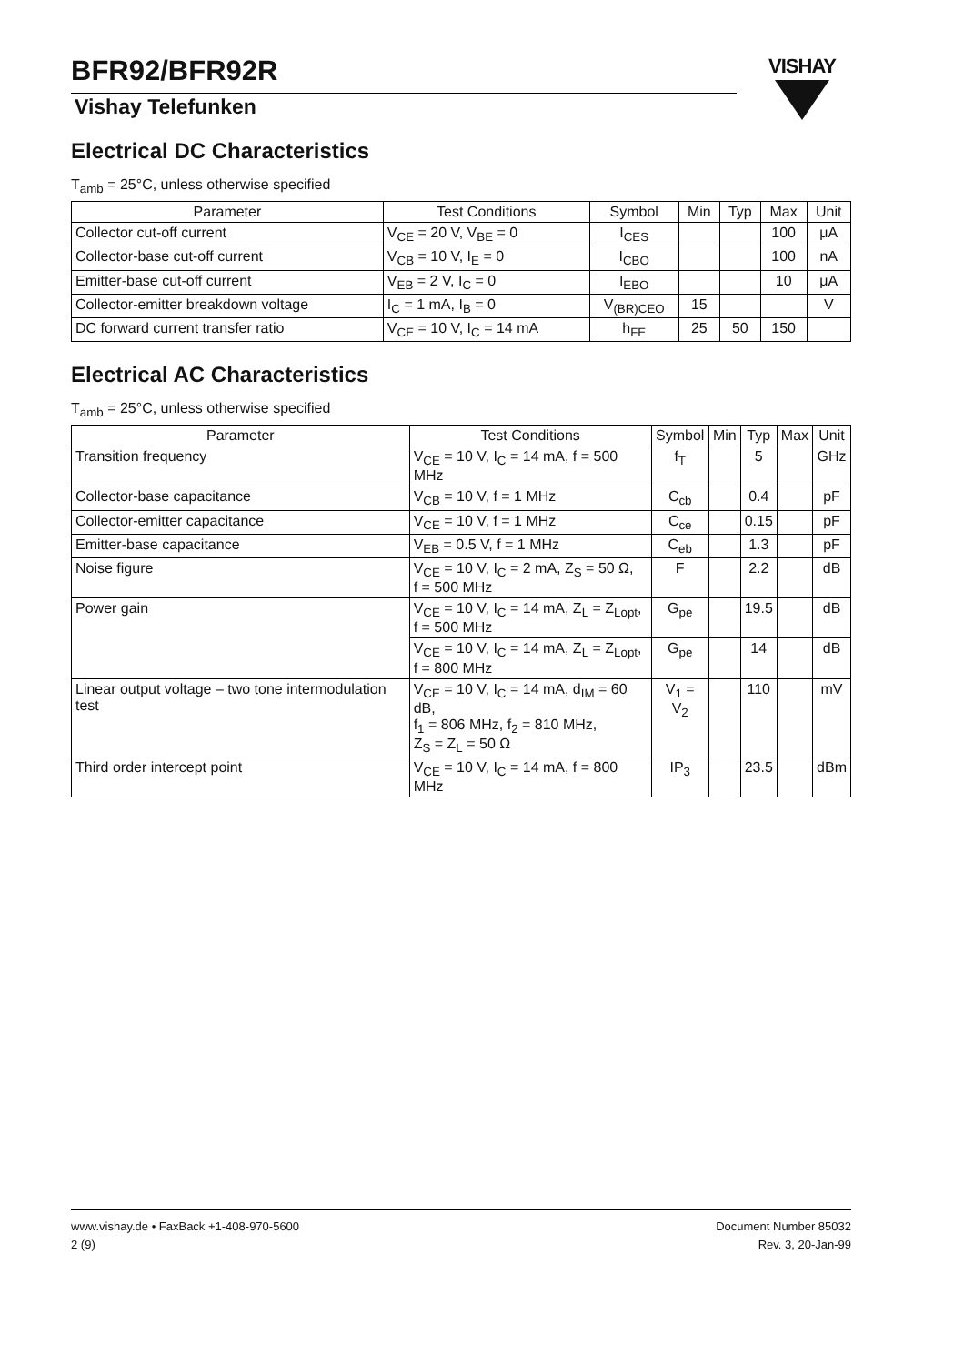BFR92/BFR92R
Vishay Telefunken
VISHAY
Electrical DC Characteristics
T<sub>amb</sub> = 25°C, unless otherwise specified
| Parameter | Test Conditions | Symbol | Min | Typ | Max | Unit |
| --- | --- | --- | --- | --- | --- | --- |
| Collector cut-off current | V<sub>CE</sub> = 20 V, V<sub>BE</sub> = 0 | I<sub>CES</sub> | | | 100 | μA |
| Collector-base cut-off current | V<sub>CB</sub> = 10 V, I<sub>E</sub> = 0 | I<sub>CBO</sub> | | | 100 | nA |
| Emitter-base cut-off current | V<sub>EB</sub> = 2 V, I<sub>C</sub> = 0 | I<sub>EBO</sub> | | | 10 | μA |
| Collector-emitter breakdown voltage | I<sub>C</sub> = 1 mA, I<sub>B</sub> = 0 | V<sub>(BR)CEO</sub> | 15 | | | V |
| DC forward current transfer ratio | V<sub>CE</sub> = 10 V, I<sub>C</sub> = 14 mA | h<sub>FE</sub> | 25 | 50 | 150 | |
Electrical AC Characteristics
T<sub>amb</sub> = 25°C, unless otherwise specified
| Parameter | Test Conditions | Symbol | Min | Typ | Max | Unit |
| --- | --- | --- | --- | --- | --- | --- |
| Transition frequency | V<sub>CE</sub> = 10 V, I<sub>C</sub> = 14 mA, f = 500 MHz | f<sub>T</sub> | | 5 | | GHz |
| Collector-base capacitance | V<sub>CB</sub> = 10 V, f = 1 MHz | C<sub>cb</sub> | | 0.4 | | pF |
| Collector-emitter capacitance | V<sub>CE</sub> = 10 V, f = 1 MHz | C<sub>ce</sub> | | 0.15 | | pF |
| Emitter-base capacitance | V<sub>EB</sub> = 0.5 V, f = 1 MHz | C<sub>eb</sub> | | 1.3 | | pF |
| Noise figure | V<sub>CE</sub> = 10 V, I<sub>C</sub> = 2 mA, Z<sub>S</sub> = 50 Ω, f = 500 MHz | F | | 2.2 | | dB |
| Power gain | V<sub>CE</sub> = 10 V, I<sub>C</sub> = 14 mA, Z<sub>L</sub> = Z<sub>Lopt</sub>, f = 500 MHz | G<sub>pe</sub> | | 19.5 | | dB |
| | V<sub>CE</sub> = 10 V, I<sub>C</sub> = 14 mA, Z<sub>L</sub> = Z<sub>Lopt</sub>, f = 800 MHz | G<sub>pe</sub> | | 14 | | dB |
| Linear output voltage – two tone intermodulation test | V<sub>CE</sub> = 10 V, I<sub>C</sub> = 14 mA, d<sub>IM</sub> = 60 dB, f<sub>1</sub> = 806 MHz, f<sub>2</sub> = 810 MHz, Z<sub>S</sub> = Z<sub>L</sub> = 50 Ω | V<sub>1</sub> = V<sub>2</sub> | | 110 | | mV |
| Third order intercept point | V<sub>CE</sub> = 10 V, I<sub>C</sub> = 14 mA, f = 800 MHz | IP<sub>3</sub> | | 23.5 | | dBm |
www.vishay.de • FaxBack +1-408-970-5600
2 (9)
Document Number 85032
Rev. 3, 20-Jan-99